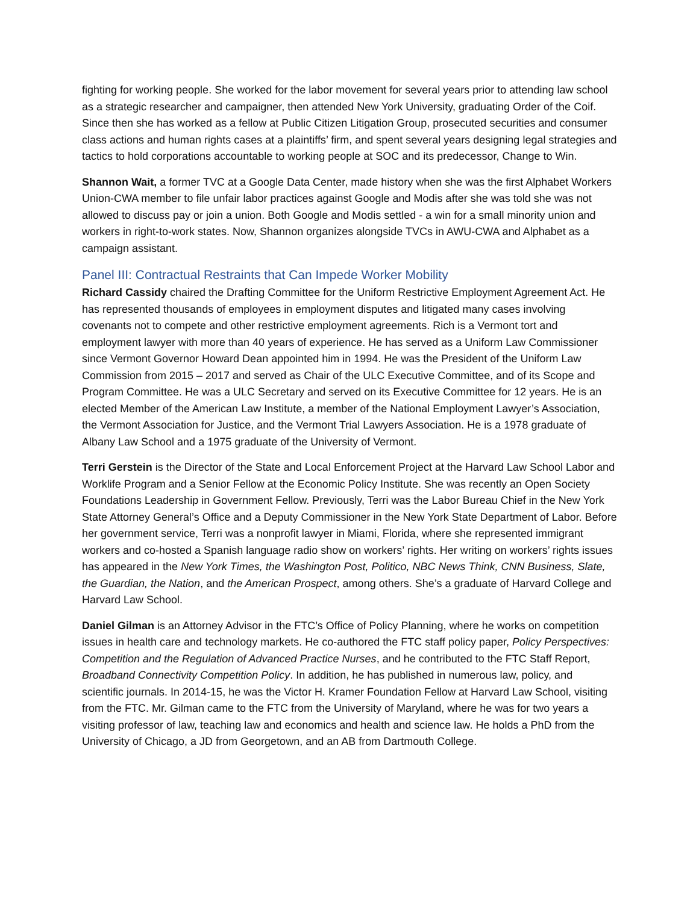fighting for working people. She worked for the labor movement for several years prior to attending law school as a strategic researcher and campaigner, then attended New York University, graduating Order of the Coif. Since then she has worked as a fellow at Public Citizen Litigation Group, prosecuted securities and consumer class actions and human rights cases at a plaintiffs’ firm, and spent several years designing legal strategies and tactics to hold corporations accountable to working people at SOC and its predecessor, Change to Win.
Shannon Wait, a former TVC at a Google Data Center, made history when she was the first Alphabet Workers Union-CWA member to file unfair labor practices against Google and Modis after she was told she was not allowed to discuss pay or join a union. Both Google and Modis settled - a win for a small minority union and workers in right-to-work states. Now, Shannon organizes alongside TVCs in AWU-CWA and Alphabet as a campaign assistant.
Panel III: Contractual Restraints that Can Impede Worker Mobility
Richard Cassidy chaired the Drafting Committee for the Uniform Restrictive Employment Agreement Act. He has represented thousands of employees in employment disputes and litigated many cases involving covenants not to compete and other restrictive employment agreements. Rich is a Vermont tort and employment lawyer with more than 40 years of experience. He has served as a Uniform Law Commissioner since Vermont Governor Howard Dean appointed him in 1994. He was the President of the Uniform Law Commission from 2015 – 2017 and served as Chair of the ULC Executive Committee, and of its Scope and Program Committee. He was a ULC Secretary and served on its Executive Committee for 12 years. He is an elected Member of the American Law Institute, a member of the National Employment Lawyer’s Association, the Vermont Association for Justice, and the Vermont Trial Lawyers Association. He is a 1978 graduate of Albany Law School and a 1975 graduate of the University of Vermont.
Terri Gerstein is the Director of the State and Local Enforcement Project at the Harvard Law School Labor and Worklife Program and a Senior Fellow at the Economic Policy Institute. She was recently an Open Society Foundations Leadership in Government Fellow. Previously, Terri was the Labor Bureau Chief in the New York State Attorney General’s Office and a Deputy Commissioner in the New York State Department of Labor. Before her government service, Terri was a nonprofit lawyer in Miami, Florida, where she represented immigrant workers and co-hosted a Spanish language radio show on workers’ rights. Her writing on workers’ rights issues has appeared in the New York Times, the Washington Post, Politico, NBC News Think, CNN Business, Slate, the Guardian, the Nation, and the American Prospect, among others. She’s a graduate of Harvard College and Harvard Law School.
Daniel Gilman is an Attorney Advisor in the FTC’s Office of Policy Planning, where he works on competition issues in health care and technology markets. He co-authored the FTC staff policy paper, Policy Perspectives: Competition and the Regulation of Advanced Practice Nurses, and he contributed to the FTC Staff Report, Broadband Connectivity Competition Policy. In addition, he has published in numerous law, policy, and scientific journals. In 2014-15, he was the Victor H. Kramer Foundation Fellow at Harvard Law School, visiting from the FTC. Mr. Gilman came to the FTC from the University of Maryland, where he was for two years a visiting professor of law, teaching law and economics and health and science law. He holds a PhD from the University of Chicago, a JD from Georgetown, and an AB from Dartmouth College.